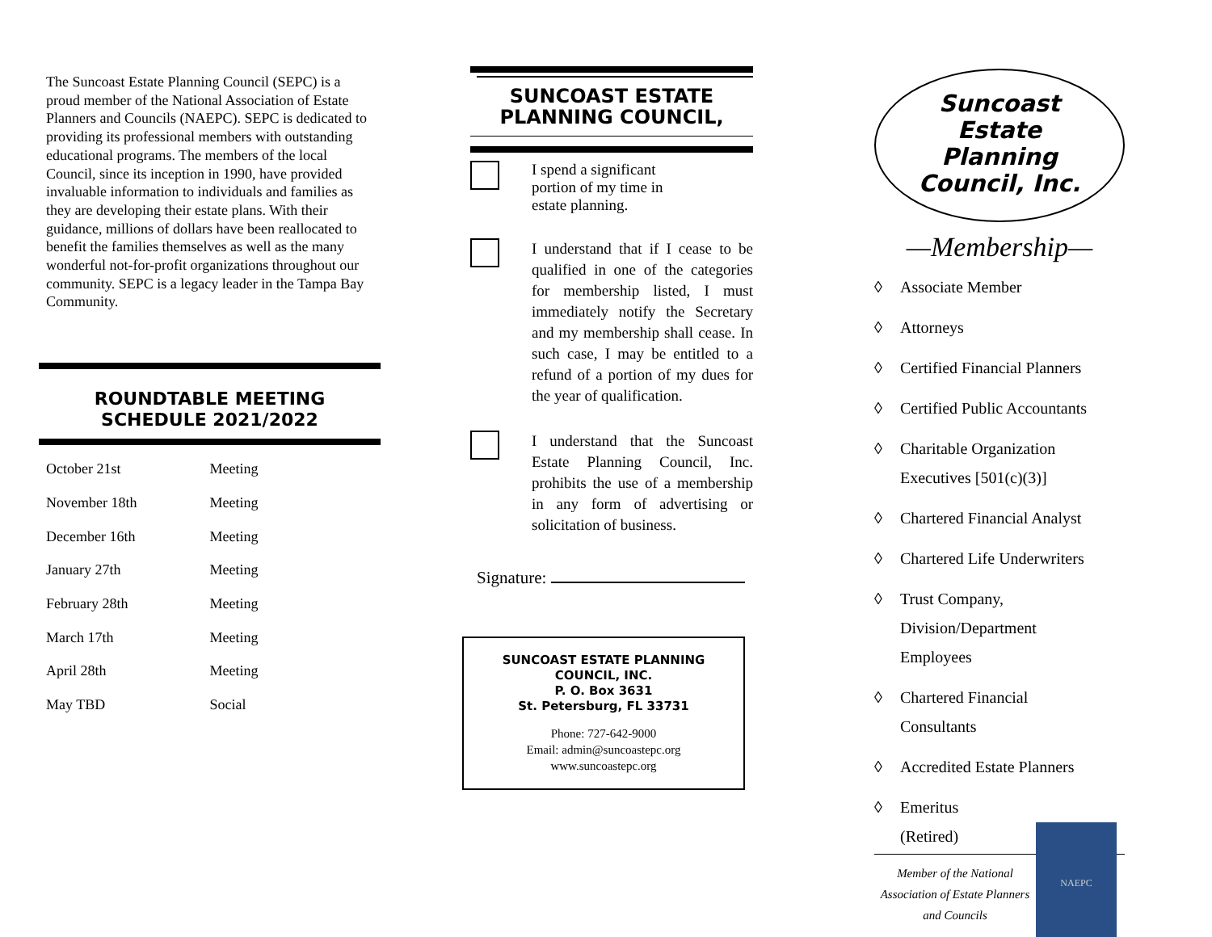The Suncoast Estate Planning Council (SEPC) is a proud member of the National Association of Estate Planners and Councils (NAEPC). SEPC is dedicated to providing its professional members with outstanding educational programs. The members of the local Council, since its inception in 1990, have provided invaluable information to individuals and families as they are developing their estate plans. With their guidance, millions of dollars have been reallocated to benefit the families themselves as well as the many wonderful not-for-profit organizations throughout our community. SEPC is a legacy leader in the Tampa Bay Community.
ROUNDTABLE MEETING
SCHEDULE 2021/2022
| October 21st | Meeting |
| November 18th | Meeting |
| December 16th | Meeting |
| January 27th | Meeting |
| February 28th | Meeting |
| March 17th | Meeting |
| April 28th | Meeting |
| May TBD | Social |
SUNCOAST ESTATE
PLANNING COUNCIL,
I spend a significant
portion of my time in
estate planning.
I understand that if I cease to be qualified in one of the categories for membership listed, I must immediately notify the Secretary and my membership shall cease. In such case, I may be entitled to a refund of a portion of my dues for the year of qualification.
I understand that the Suncoast Estate Planning Council, Inc. prohibits the use of a membership in any form of advertising or solicitation of business.
Signature:
SUNCOAST ESTATE PLANNING COUNCIL, INC.
P. O. Box 3631
St. Petersburg, FL 33731
Phone: 727-642-9000
Email: admin@suncoastepc.org
www.suncoastepc.org
Suncoast
Estate
Planning
Council, Inc.
—Membership—
◊ Associate Member
◊ Attorneys
◊ Certified Financial Planners
◊ Certified Public Accountants
◊ Charitable Organization
Executives [501(c)(3)]
◊ Chartered Financial Analyst
◊ Chartered Life Underwriters
◊ Trust Company,
Division/Department
Employees
◊ Chartered Financial
Consultants
◊ Accredited Estate Planners
◊ Emeritus
(Retired)
Member of the National Association of Estate Planners and Councils
NAEPC